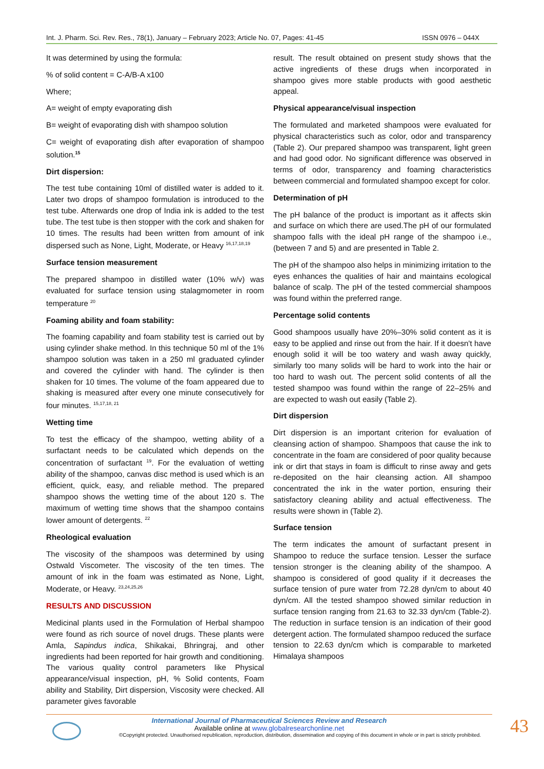Int. J. Pharm. Sci. Rev. Res., 78(1), January – February 2023; Article No. 07, Pages: 41-45 ISSN 0976 – 044X
It was determined by using the formula:
% of solid content = C-A/B-A x100
Where;
A= weight of empty evaporating dish
B= weight of evaporating dish with shampoo solution
C= weight of evaporating dish after evaporation of shampoo solution.<sup>15</sup>
Dirt dispersion:
The test tube containing 10ml of distilled water is added to it. Later two drops of shampoo formulation is introduced to the test tube. Afterwards one drop of India ink is added to the test tube. The test tube is then stopper with the cork and shaken for 10 times. The results had been written from amount of ink dispersed such as None, Light, Moderate, or Heavy <sup>16,17,18,19</sup>
Surface tension measurement
The prepared shampoo in distilled water (10% w/v) was evaluated for surface tension using stalagmometer in room temperature <sup>20</sup>
Foaming ability and foam stability:
The foaming capability and foam stability test is carried out by using cylinder shake method. In this technique 50 ml of the 1% shampoo solution was taken in a 250 ml graduated cylinder and covered the cylinder with hand. The cylinder is then shaken for 10 times. The volume of the foam appeared due to shaking is measured after every one minute consecutively for four minutes. <sup>15,17,18, 21</sup>
Wetting time
To test the efficacy of the shampoo, wetting ability of a surfactant needs to be calculated which depends on the concentration of surfactant <sup>19</sup>. For the evaluation of wetting ability of the shampoo, canvas disc method is used which is an efficient, quick, easy, and reliable method. The prepared shampoo shows the wetting time of the about 120 s. The maximum of wetting time shows that the shampoo contains lower amount of detergents. <sup>22</sup>
Rheological evaluation
The viscosity of the shampoos was determined by using Ostwald Viscometer. The viscosity of the ten times. The amount of ink in the foam was estimated as None, Light, Moderate, or Heavy. <sup>23,24,25,26</sup>
RESULTS AND DISCUSSION
Medicinal plants used in the Formulation of Herbal shampoo were found as rich source of novel drugs. These plants were Amla, Sapindus indica, Shikakai, Bhringraj, and other ingredients had been reported for hair growth and conditioning. The various quality control parameters like Physical appearance/visual inspection, pH, % Solid contents, Foam ability and Stability, Dirt dispersion, Viscosity were checked. All parameter gives favorable
result. The result obtained on present study shows that the active ingredients of these drugs when incorporated in shampoo gives more stable products with good aesthetic appeal.
Physical appearance/visual inspection
The formulated and marketed shampoos were evaluated for physical characteristics such as color, odor and transparency (Table 2). Our prepared shampoo was transparent, light green and had good odor. No significant difference was observed in terms of odor, transparency and foaming characteristics between commercial and formulated shampoo except for color.
Determination of pH
The pH balance of the product is important as it affects skin and surface on which there are used.The pH of our formulated shampoo falls with the ideal pH range of the shampoo i.e., (between 7 and 5) and are presented in Table 2.
The pH of the shampoo also helps in minimizing irritation to the eyes enhances the qualities of hair and maintains ecological balance of scalp. The pH of the tested commercial shampoos was found within the preferred range.
Percentage solid contents
Good shampoos usually have 20%–30% solid content as it is easy to be applied and rinse out from the hair. If it doesn't have enough solid it will be too watery and wash away quickly, similarly too many solids will be hard to work into the hair or too hard to wash out. The percent solid contents of all the tested shampoo was found within the range of 22–25% and are expected to wash out easily (Table 2).
Dirt dispersion
Dirt dispersion is an important criterion for evaluation of cleansing action of shampoo. Shampoos that cause the ink to concentrate in the foam are considered of poor quality because ink or dirt that stays in foam is difficult to rinse away and gets re-deposited on the hair cleansing action. All shampoo concentrated the ink in the water portion, ensuring their satisfactory cleaning ability and actual effectiveness. The results were shown in (Table 2).
Surface tension
The term indicates the amount of surfactant present in Shampoo to reduce the surface tension. Lesser the surface tension stronger is the cleaning ability of the shampoo. A shampoo is considered of good quality if it decreases the surface tension of pure water from 72.28 dyn/cm to about 40 dyn/cm. All the tested shampoo showed similar reduction in surface tension ranging from 21.63 to 32.33 dyn/cm (Table-2). The reduction in surface tension is an indication of their good detergent action. The formulated shampoo reduced the surface tension to 22.63 dyn/cm which is comparable to marketed Himalaya shampoos
International Journal of Pharmaceutical Sciences Review and Research
Available online at www.globalresearchonline.net
©Copyright protected. Unauthorised republication, reproduction, distribution, dissemination and copying of this document in whole or in part is strictly prohibited.
43